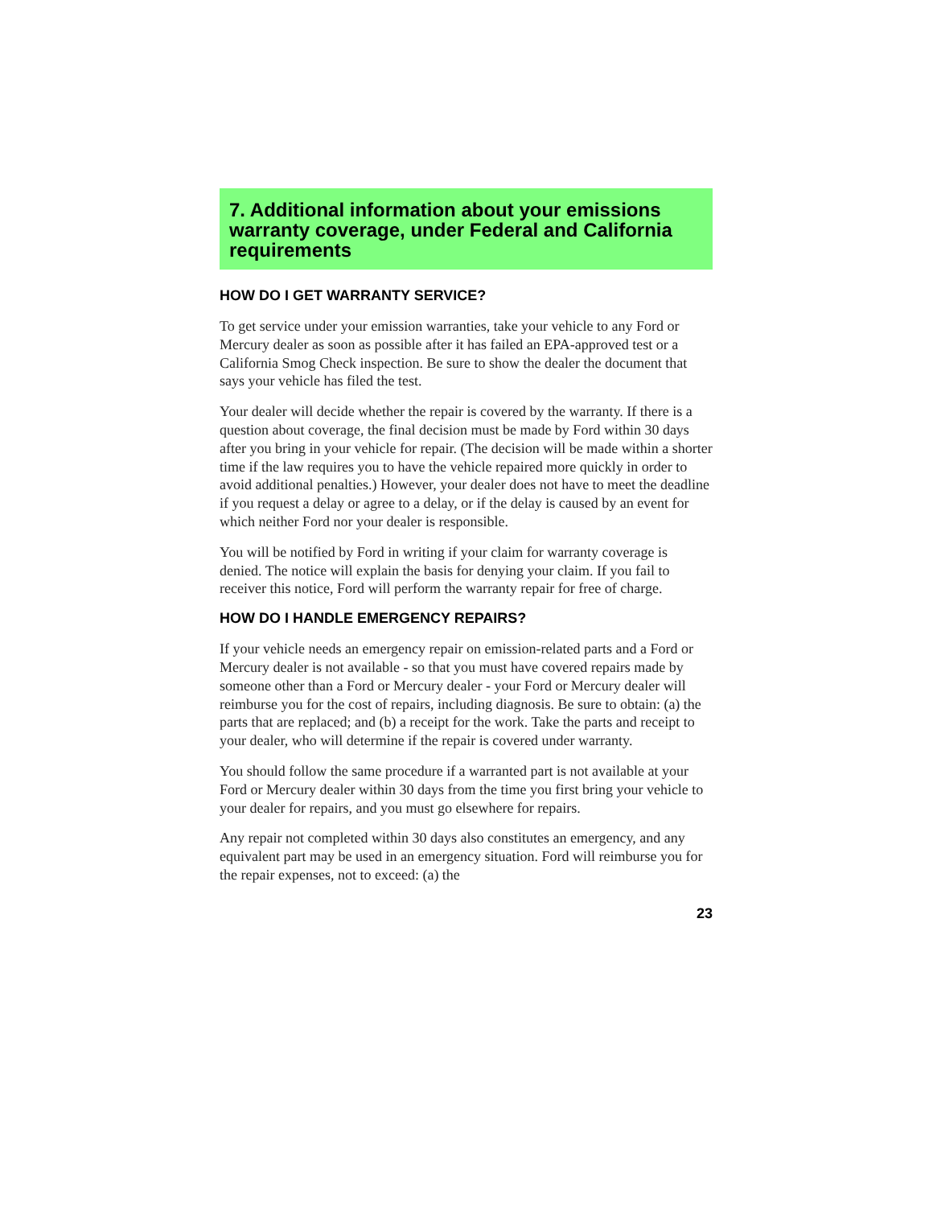7. Additional information about your emissions warranty coverage, under Federal and California requirements
HOW DO I GET WARRANTY SERVICE?
To get service under your emission warranties, take your vehicle to any Ford or Mercury dealer as soon as possible after it has failed an EPA-approved test or a California Smog Check inspection. Be sure to show the dealer the document that says your vehicle has filed the test.
Your dealer will decide whether the repair is covered by the warranty. If there is a question about coverage, the final decision must be made by Ford within 30 days after you bring in your vehicle for repair. (The decision will be made within a shorter time if the law requires you to have the vehicle repaired more quickly in order to avoid additional penalties.) However, your dealer does not have to meet the deadline if you request a delay or agree to a delay, or if the delay is caused by an event for which neither Ford nor your dealer is responsible.
You will be notified by Ford in writing if your claim for warranty coverage is denied. The notice will explain the basis for denying your claim. If you fail to receiver this notice, Ford will perform the warranty repair for free of charge.
HOW DO I HANDLE EMERGENCY REPAIRS?
If your vehicle needs an emergency repair on emission-related parts and a Ford or Mercury dealer is not available - so that you must have covered repairs made by someone other than a Ford or Mercury dealer - your Ford or Mercury dealer will reimburse you for the cost of repairs, including diagnosis. Be sure to obtain: (a) the parts that are replaced; and (b) a receipt for the work. Take the parts and receipt to your dealer, who will determine if the repair is covered under warranty.
You should follow the same procedure if a warranted part is not available at your Ford or Mercury dealer within 30 days from the time you first bring your vehicle to your dealer for repairs, and you must go elsewhere for repairs.
Any repair not completed within 30 days also constitutes an emergency, and any equivalent part may be used in an emergency situation. Ford will reimburse you for the repair expenses, not to exceed: (a) the
23